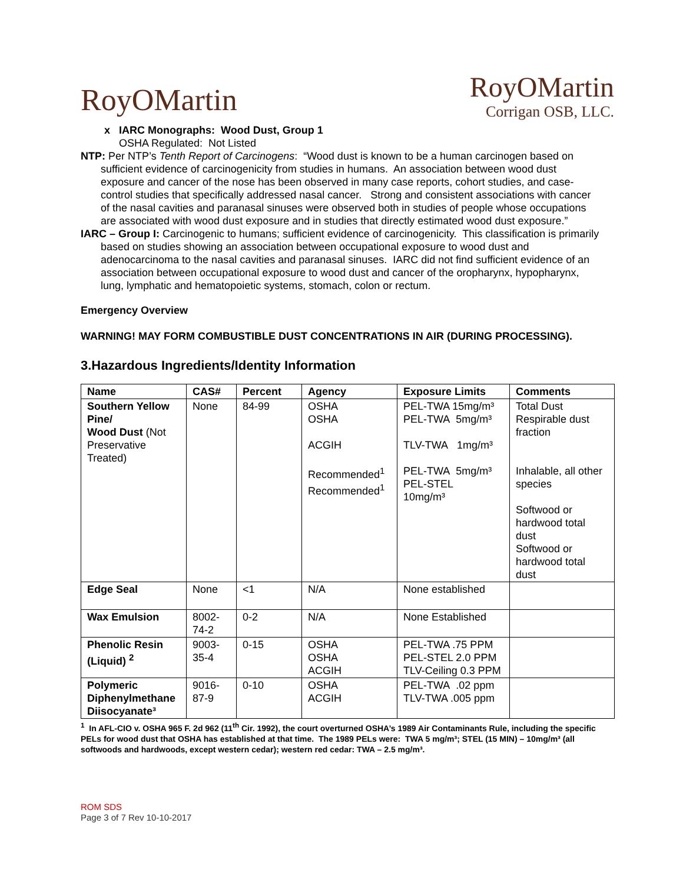RoyOMartin
RoyOMartin
Corrigan OSB, LLC.
x IARC Monographs: Wood Dust, Group 1
OSHA Regulated: Not Listed
NTP: Per NTP’s Tenth Report of Carcinogens: “Wood dust is known to be a human carcinogen based on sufficient evidence of carcinogenicity from studies in humans. An association between wood dust exposure and cancer of the nose has been observed in many case reports, cohort studies, and case-control studies that specifically addressed nasal cancer. Strong and consistent associations with cancer of the nasal cavities and paranasal sinuses were observed both in studies of people whose occupations are associated with wood dust exposure and in studies that directly estimated wood dust exposure.”
IARC – Group I: Carcinogenic to humans; sufficient evidence of carcinogenicity. This classification is primarily based on studies showing an association between occupational exposure to wood dust and adenocarcinoma to the nasal cavities and paranasal sinuses. IARC did not find sufficient evidence of an association between occupational exposure to wood dust and cancer of the oropharynx, hypopharynx, lung, lymphatic and hematopoietic systems, stomach, colon or rectum.
Emergency Overview
WARNING! MAY FORM COMBUSTIBLE DUST CONCENTRATIONS IN AIR (DURING PROCESSING).
3.Hazardous Ingredients/Identity Information
| Name | CAS# | Percent | Agency | Exposure Limits | Comments |
| --- | --- | --- | --- | --- | --- |
| Southern Yellow Pine/ Wood Dust (Not Preservative Treated) | None | 84-99 | OSHA OSHA ACGIH Recommended<sup>1</sup> Recommended<sup>1</sup> | PEL-TWA 15mg/m³ PEL-TWA 5mg/m³ TLV-TWA 1mg/m³ PEL-TWA 5mg/m³ PEL-STEL 10mg/m³ | Total Dust Respirable dust fraction Inhalable, all other species Softwood or hardwood total dust Softwood or hardwood total dust |
| Edge Seal | None | <1 | N/A | None established | |
| Wax Emulsion | 8002-74-2 | 0-2 | N/A | None Established | |
| Phenolic Resin (Liquid) <sup>2</sup> | 9003-35-4 | 0-15 | OSHA OSHA ACGIH | PEL-TWA .75 PPM PEL-STEL 2.0 PPM TLV-Ceiling 0.3 PPM | |
| Polymeric Diphenylmethane Diisocyanate³ | 9016-87-9 | 0-10 | OSHA ACGIH | PEL-TWA .02 ppm TLV-TWA .005 ppm | |
<sup>1</sup> In AFL-CIO v. OSHA 965 F. 2d 962 (11<sup>th</sup> Cir. 1992), the court overturned OSHA’s 1989 Air Contaminants Rule, including the specific PELs for wood dust that OSHA has established at that time. The 1989 PELs were: TWA 5 mg/m³; STEL (15 MIN) – 10mg/m³ (all softwoods and hardwoods, except western cedar); western red cedar: TWA – 2.5 mg/m³.
ROM SDS
Page 3 of 7 Rev 10-10-2017